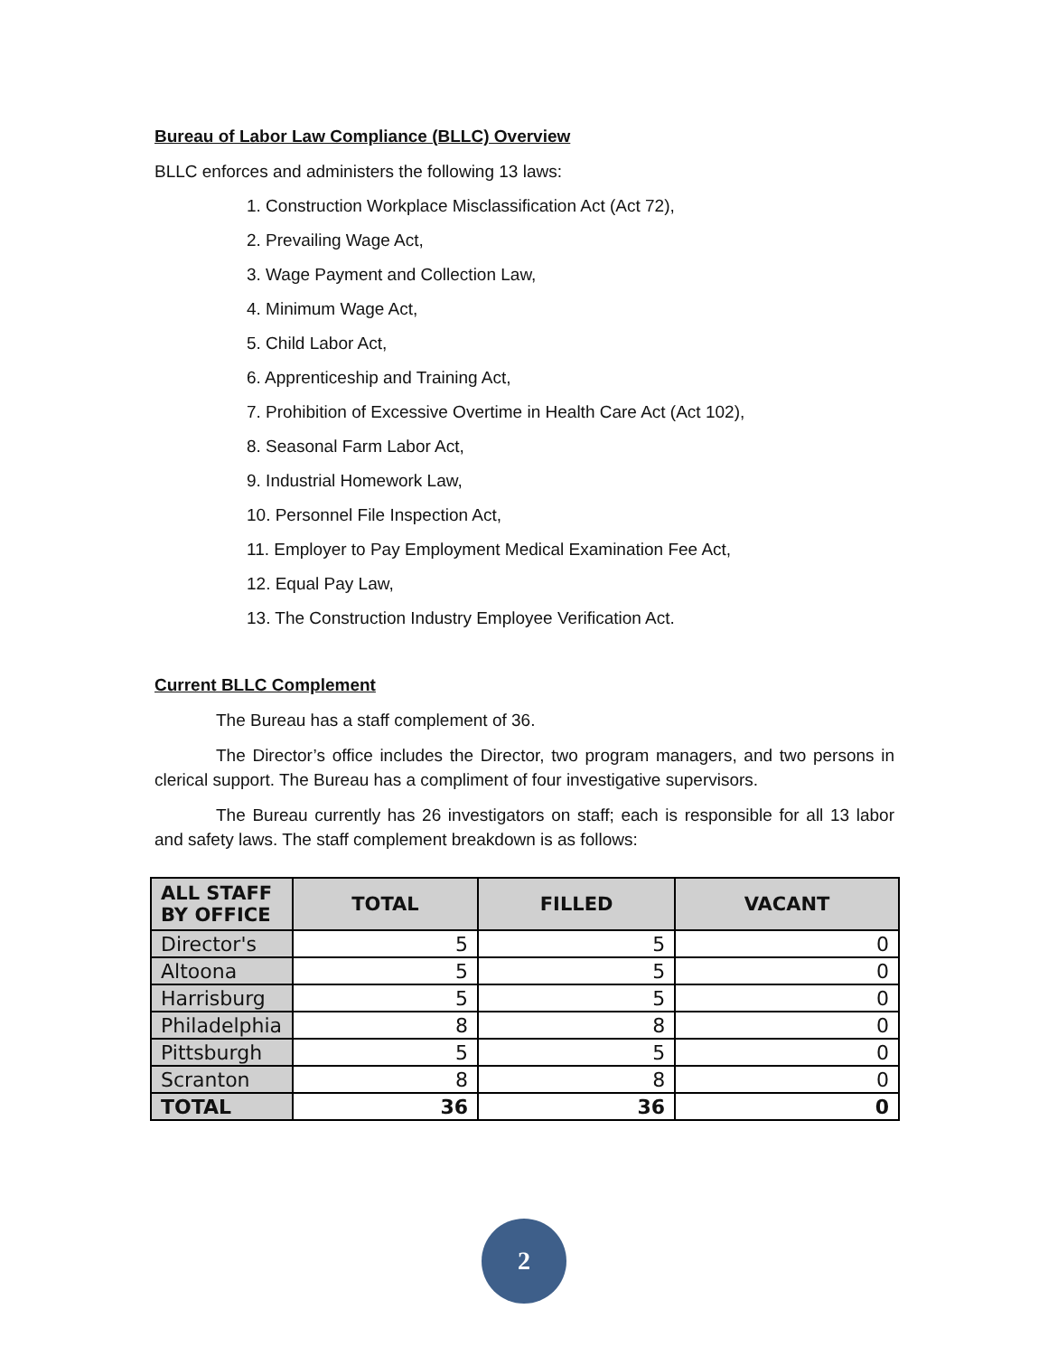Bureau of Labor Law Compliance (BLLC) Overview
BLLC enforces and administers the following 13 laws:
1. Construction Workplace Misclassification Act (Act 72),
2. Prevailing Wage Act,
3. Wage Payment and Collection Law,
4. Minimum Wage Act,
5. Child Labor Act,
6. Apprenticeship and Training Act,
7. Prohibition of Excessive Overtime in Health Care Act (Act 102),
8. Seasonal Farm Labor Act,
9. Industrial Homework Law,
10. Personnel File Inspection Act,
11. Employer to Pay Employment Medical Examination Fee Act,
12. Equal Pay Law,
13. The Construction Industry Employee Verification Act.
Current BLLC Complement
The Bureau has a staff complement of 36.
The Director’s office includes the Director, two program managers, and two persons in clerical support. The Bureau has a compliment of four investigative supervisors.
The Bureau currently has 26 investigators on staff; each is responsible for all 13 labor and safety laws. The staff complement breakdown is as follows:
| ALL STAFF BY OFFICE | TOTAL | FILLED | VACANT |
| --- | --- | --- | --- |
| Director's | 5 | 5 | 0 |
| Altoona | 5 | 5 | 0 |
| Harrisburg | 5 | 5 | 0 |
| Philadelphia | 8 | 8 | 0 |
| Pittsburgh | 5 | 5 | 0 |
| Scranton | 8 | 8 | 0 |
| TOTAL | 36 | 36 | 0 |
2